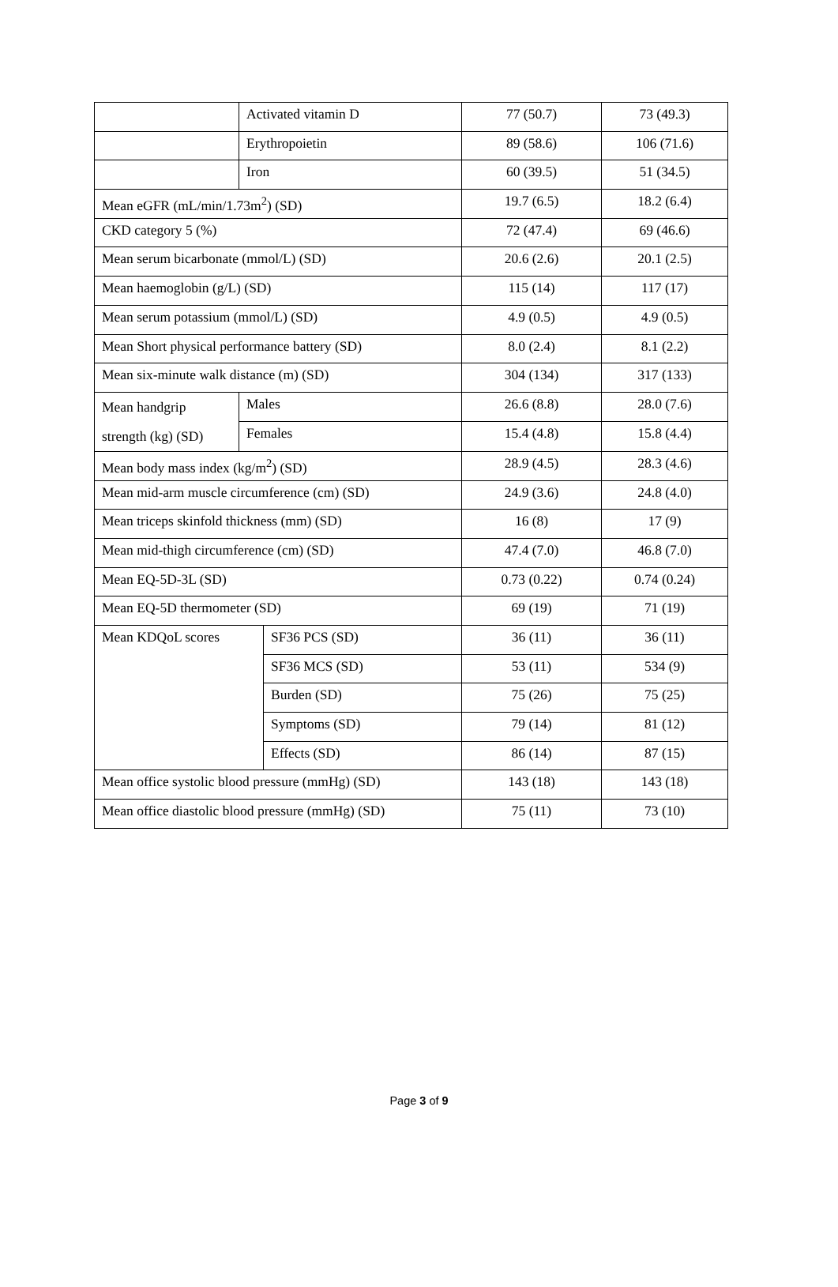| | Activated vitamin D | | 77 (50.7) | 73 (49.3) |
| | Erythropoietin | | 89 (58.6) | 106 (71.6) |
| | Iron | | 60 (39.5) | 51 (34.5) |
| Mean eGFR (mL/min/1.73m<sup>2</sup>) (SD) | | | 19.7 (6.5) | 18.2 (6.4) |
| CKD category 5 (%) | | | 72 (47.4) | 69 (46.6) |
| Mean serum bicarbonate (mmol/L) (SD) | | | 20.6 (2.6) | 20.1 (2.5) |
| Mean haemoglobin (g/L) (SD) | | | 115 (14) | 117 (17) |
| Mean serum potassium (mmol/L) (SD) | | | 4.9 (0.5) | 4.9 (0.5) |
| Mean Short physical performance battery (SD) | | | 8.0 (2.4) | 8.1 (2.2) |
| Mean six-minute walk distance (m) (SD) | | | 304 (134) | 317 (133) |
| Mean handgrip strength (kg) (SD) | Males | | 26.6 (8.8) | 28.0 (7.6) |
| | Females | | 15.4 (4.8) | 15.8 (4.4) |
| Mean body mass index (kg/m<sup>2</sup>) (SD) | | | 28.9 (4.5) | 28.3 (4.6) |
| Mean mid-arm muscle circumference (cm) (SD) | | | 24.9 (3.6) | 24.8 (4.0) |
| Mean triceps skinfold thickness (mm) (SD) | | | 16 (8) | 17 (9) |
| Mean mid-thigh circumference (cm) (SD) | | | 47.4 (7.0) | 46.8 (7.0) |
| Mean EQ-5D-3L (SD) | | | 0.73 (0.22) | 0.74 (0.24) |
| Mean EQ-5D thermometer (SD) | | | 69 (19) | 71 (19) |
| Mean KDQoL scores | | SF36 PCS (SD) | 36 (11) | 36 (11) |
| | | SF36 MCS (SD) | 53 (11) | 534 (9) |
| | | Burden (SD) | 75 (26) | 75 (25) |
| | | Symptoms (SD) | 79 (14) | 81 (12) |
| | | Effects (SD) | 86 (14) | 87 (15) |
| Mean office systolic blood pressure (mmHg) (SD) | | | 143 (18) | 143 (18) |
| Mean office diastolic blood pressure (mmHg) (SD) | | | 75 (11) | 73 (10) |
Page 3 of 9